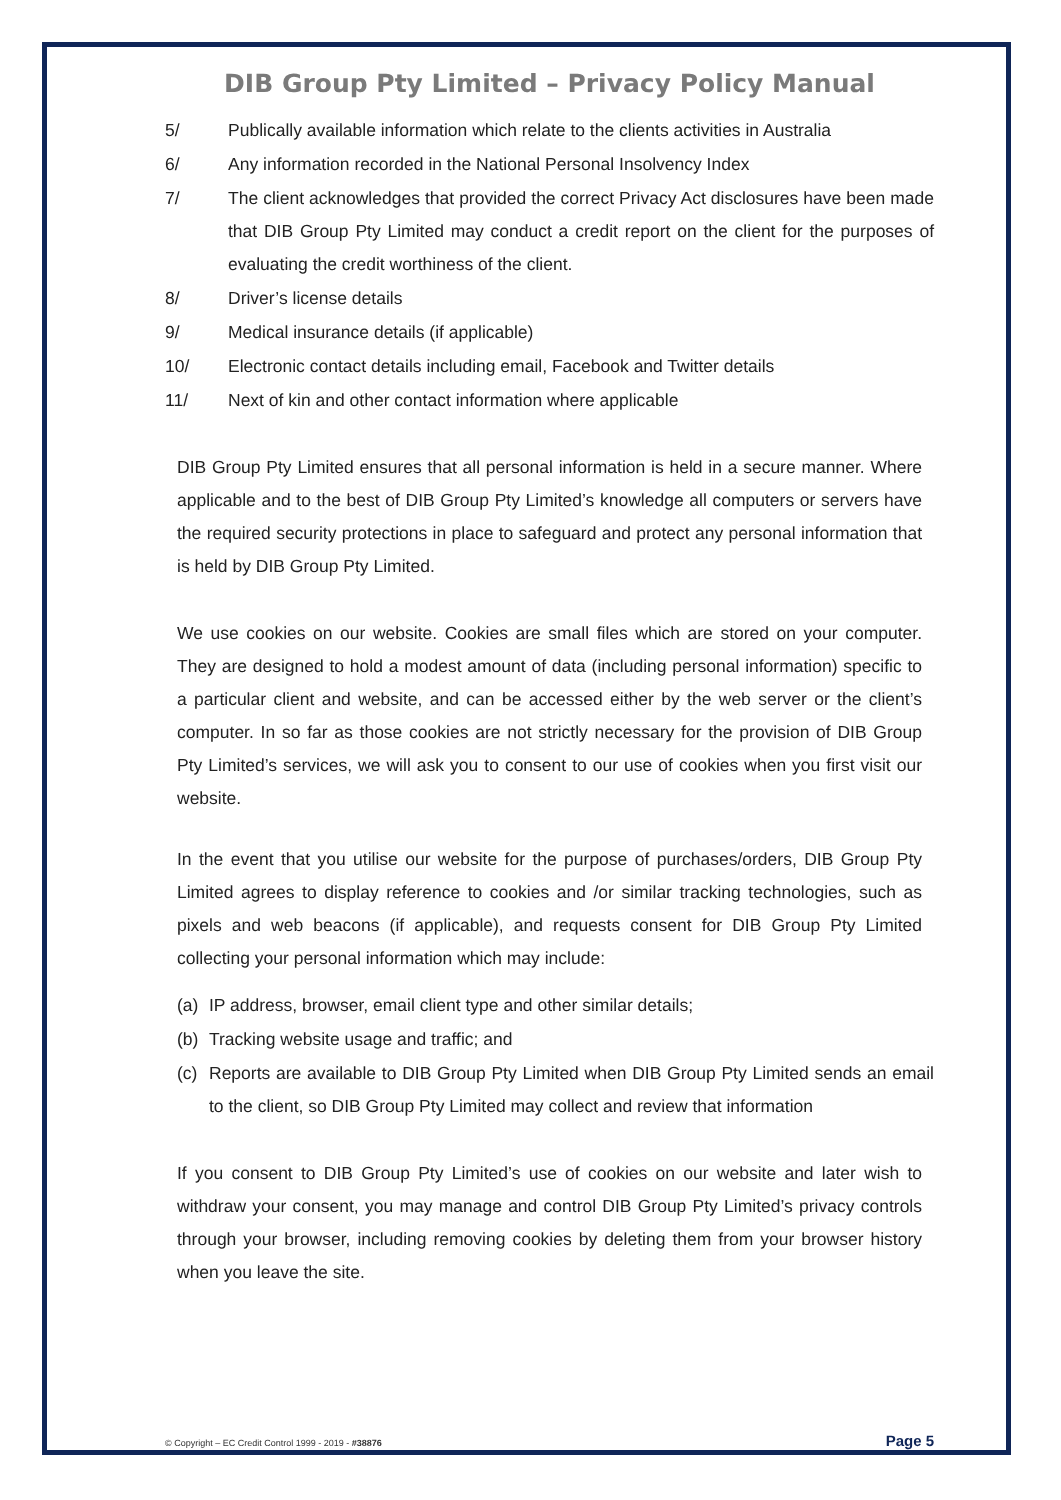DIB Group Pty Limited – Privacy Policy Manual
5/ Publically available information which relate to the clients activities in Australia
6/ Any information recorded in the National Personal Insolvency Index
7/ The client acknowledges that provided the correct Privacy Act disclosures have been made that DIB Group Pty Limited may conduct a credit report on the client for the purposes of evaluating the credit worthiness of the client.
8/ Driver’s license details
9/ Medical insurance details (if applicable)
10/ Electronic contact details including email, Facebook and Twitter details
11/ Next of kin and other contact information where applicable
DIB Group Pty Limited ensures that all personal information is held in a secure manner. Where applicable and to the best of DIB Group Pty Limited’s knowledge all computers or servers have the required security protections in place to safeguard and protect any personal information that is held by DIB Group Pty Limited.
We use cookies on our website. Cookies are small files which are stored on your computer. They are designed to hold a modest amount of data (including personal information) specific to a particular client and website, and can be accessed either by the web server or the client’s computer. In so far as those cookies are not strictly necessary for the provision of DIB Group Pty Limited’s services, we will ask you to consent to our use of cookies when you first visit our website.
In the event that you utilise our website for the purpose of purchases/orders, DIB Group Pty Limited agrees to display reference to cookies and /or similar tracking technologies, such as pixels and web beacons (if applicable), and requests consent for DIB Group Pty Limited collecting your personal information which may include:
(a) IP address, browser, email client type and other similar details;
(b) Tracking website usage and traffic; and
(c) Reports are available to DIB Group Pty Limited when DIB Group Pty Limited sends an email to the client, so DIB Group Pty Limited may collect and review that information
If you consent to DIB Group Pty Limited’s use of cookies on our website and later wish to withdraw your consent, you may manage and control DIB Group Pty Limited’s privacy controls through your browser, including removing cookies by deleting them from your browser history when you leave the site.
© Copyright – EC Credit Control 1999 - 2019 - #38876 Page 5